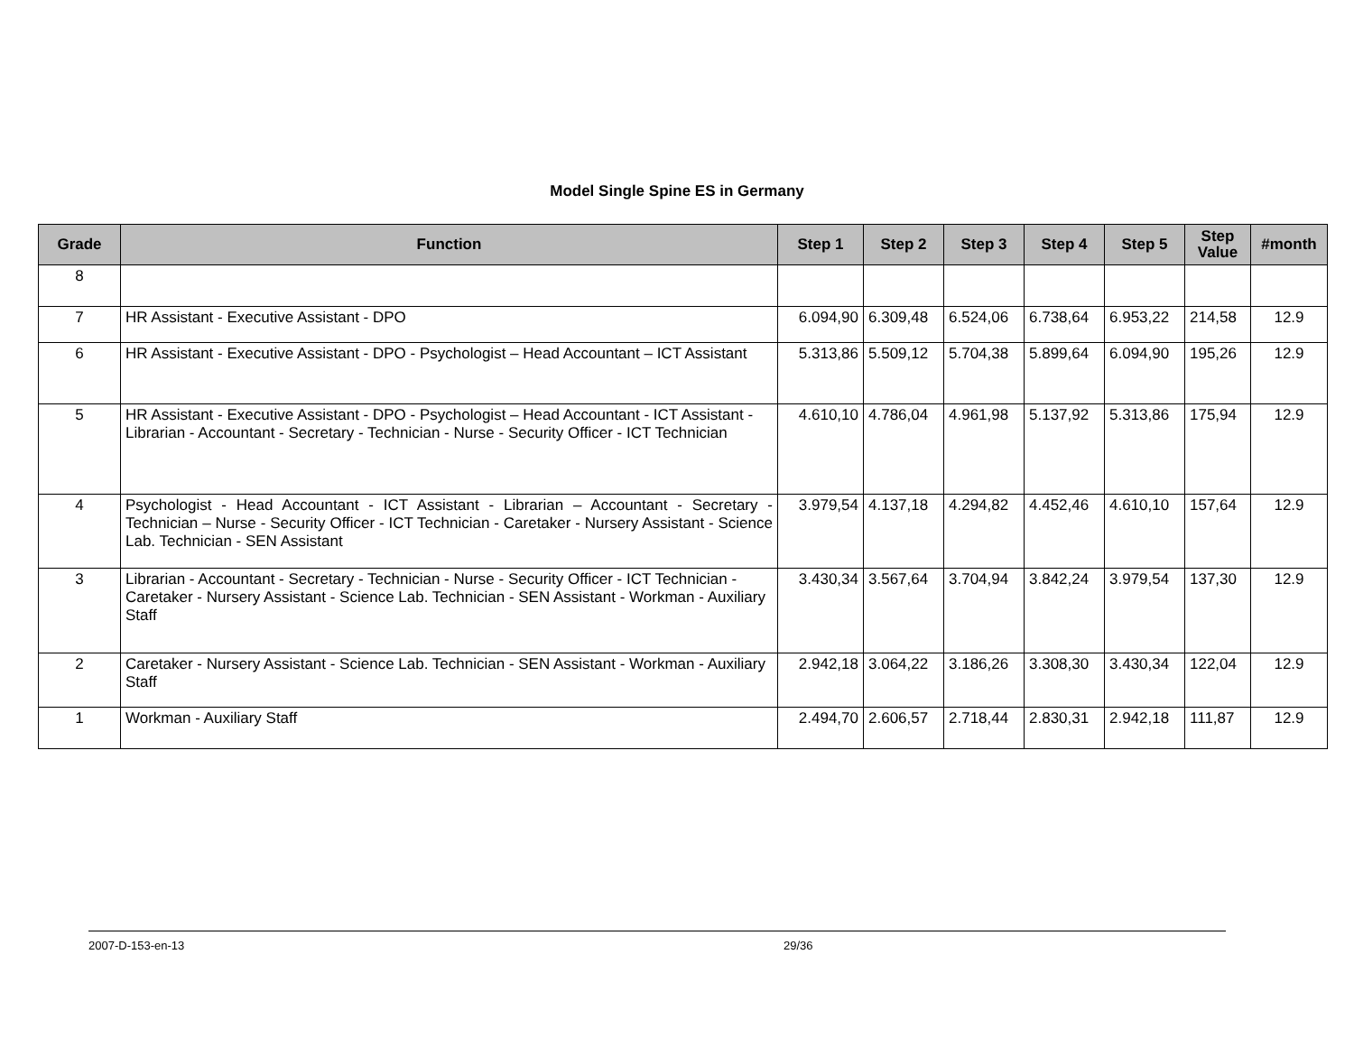Model Single Spine ES in Germany
| Grade | Function | Step 1 | Step 2 | Step 3 | Step 4 | Step 5 | Step Value | #month |
| --- | --- | --- | --- | --- | --- | --- | --- | --- |
| 8 | | | | | | | | |
| 7 | HR Assistant - Executive Assistant - DPO | 6.094,90 | 6.309,48 | 6.524,06 | 6.738,64 | 6.953,22 | 214,58 | 12.9 |
| 6 | HR Assistant - Executive Assistant - DPO - Psychologist – Head Accountant – ICT Assistant | 5.313,86 | 5.509,12 | 5.704,38 | 5.899,64 | 6.094,90 | 195,26 | 12.9 |
| 5 | HR Assistant - Executive Assistant - DPO - Psychologist – Head Accountant - ICT Assistant - Librarian - Accountant - Secretary - Technician - Nurse - Security Officer - ICT Technician | 4.610,10 | 4.786,04 | 4.961,98 | 5.137,92 | 5.313,86 | 175,94 | 12.9 |
| 4 | Psychologist - Head Accountant - ICT Assistant - Librarian – Accountant - Secretary - Technician – Nurse - Security Officer - ICT Technician - Caretaker - Nursery Assistant - Science Lab. Technician - SEN Assistant | 3.979,54 | 4.137,18 | 4.294,82 | 4.452,46 | 4.610,10 | 157,64 | 12.9 |
| 3 | Librarian - Accountant - Secretary - Technician - Nurse - Security Officer - ICT Technician - Caretaker - Nursery Assistant - Science Lab. Technician - SEN Assistant - Workman - Auxiliary Staff | 3.430,34 | 3.567,64 | 3.704,94 | 3.842,24 | 3.979,54 | 137,30 | 12.9 |
| 2 | Caretaker - Nursery Assistant - Science Lab. Technician - SEN Assistant - Workman - Auxiliary Staff | 2.942,18 | 3.064,22 | 3.186,26 | 3.308,30 | 3.430,34 | 122,04 | 12.9 |
| 1 | Workman - Auxiliary Staff | 2.494,70 | 2.606,57 | 2.718,44 | 2.830,31 | 2.942,18 | 111,87 | 12.9 |
2007-D-153-en-13 29/36